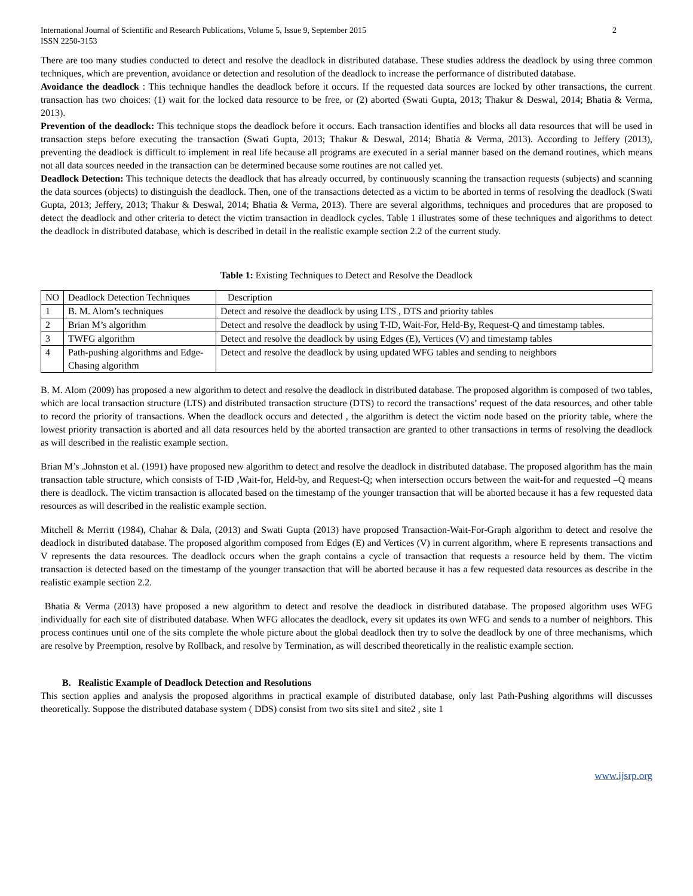International Journal of Scientific and Research Publications, Volume 5, Issue 9, September 2015
ISSN 2250-3153
2
There are too many studies conducted to detect and resolve the deadlock in distributed database. These studies address the deadlock by using three common techniques, which are prevention, avoidance or detection and resolution of the deadlock to increase the performance of distributed database.
Avoidance the deadlock : This technique handles the deadlock before it occurs. If the requested data sources are locked by other transactions, the current transaction has two choices: (1) wait for the locked data resource to be free, or (2) aborted (Swati Gupta, 2013; Thakur & Deswal, 2014; Bhatia & Verma, 2013).
Prevention of the deadlock: This technique stops the deadlock before it occurs. Each transaction identifies and blocks all data resources that will be used in transaction steps before executing the transaction (Swati Gupta, 2013; Thakur & Deswal, 2014; Bhatia & Verma, 2013). According to Jeffery (2013), preventing the deadlock is difficult to implement in real life because all programs are executed in a serial manner based on the demand routines, which means not all data sources needed in the transaction can be determined because some routines are not called yet.
Deadlock Detection: This technique detects the deadlock that has already occurred, by continuously scanning the transaction requests (subjects) and scanning the data sources (objects) to distinguish the deadlock. Then, one of the transactions detected as a victim to be aborted in terms of resolving the deadlock (Swati Gupta, 2013; Jeffery, 2013; Thakur & Deswal, 2014; Bhatia & Verma, 2013). There are several algorithms, techniques and procedures that are proposed to detect the deadlock and other criteria to detect the victim transaction in deadlock cycles. Table 1 illustrates some of these techniques and algorithms to detect the deadlock in distributed database, which is described in detail in the realistic example section 2.2 of the current study.
Table 1: Existing Techniques to Detect and Resolve the Deadlock
| NO | Deadlock Detection Techniques | Description |
| 1 | B. M. Alom’s techniques | Detect and resolve the deadlock by using LTS , DTS and priority tables |
| 2 | Brian M’s algorithm | Detect and resolve the deadlock by using T-ID, Wait-For, Held-By, Request-Q and timestamp tables. |
| 3 | TWFG algorithm | Detect and resolve the deadlock by using Edges (E), Vertices (V) and timestamp tables |
| 4 | Path-pushing algorithms and Edge-Chasing algorithm | Detect and resolve the deadlock by using updated WFG tables and sending to neighbors |
B. M. Alom (2009) has proposed a new algorithm to detect and resolve the deadlock in distributed database. The proposed algorithm is composed of two tables, which are local transaction structure (LTS) and distributed transaction structure (DTS) to record the transactions’ request of the data resources, and other table to record the priority of transactions. When the deadlock occurs and detected , the algorithm is detect the victim node based on the priority table, where the lowest priority transaction is aborted and all data resources held by the aborted transaction are granted to other transactions in terms of resolving the deadlock as will described in the realistic example section.
Brian M’s .Johnston et al. (1991) have proposed new algorithm to detect and resolve the deadlock in distributed database. The proposed algorithm has the main transaction table structure, which consists of T-ID ,Wait-for, Held-by, and Request-Q; when intersection occurs between the wait-for and requested –Q means there is deadlock. The victim transaction is allocated based on the timestamp of the younger transaction that will be aborted because it has a few requested data resources as will described in the realistic example section.
Mitchell & Merritt (1984), Chahar & Dala, (2013) and Swati Gupta (2013) have proposed Transaction-Wait-For-Graph algorithm to detect and resolve the deadlock in distributed database. The proposed algorithm composed from Edges (E) and Vertices (V) in current algorithm, where E represents transactions and V represents the data resources. The deadlock occurs when the graph contains a cycle of transaction that requests a resource held by them. The victim transaction is detected based on the timestamp of the younger transaction that will be aborted because it has a few requested data resources as describe in the realistic example section 2.2.
Bhatia & Verma (2013) have proposed a new algorithm to detect and resolve the deadlock in distributed database. The proposed algorithm uses WFG individually for each site of distributed database. When WFG allocates the deadlock, every sit updates its own WFG and sends to a number of neighbors. This process continues until one of the sits complete the whole picture about the global deadlock then try to solve the deadlock by one of three mechanisms, which are resolve by Preemption, resolve by Rollback, and resolve by Termination, as will described theoretically in the realistic example section.
B. Realistic Example of Deadlock Detection and Resolutions
This section applies and analysis the proposed algorithms in practical example of distributed database, only last Path-Pushing algorithms will discusses theoretically. Suppose the distributed database system ( DDS) consist from two sits site1 and site2 , site 1
www.ijsrp.org